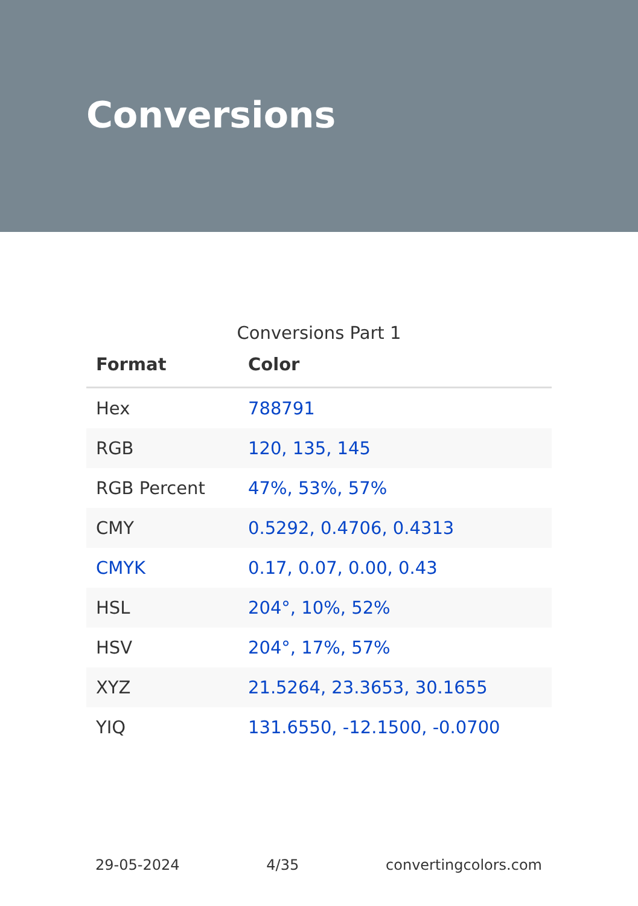Conversions
Conversions Part 1
| Format | Color |
| --- | --- |
| Hex | 788791 |
| RGB | 120, 135, 145 |
| RGB Percent | 47%, 53%, 57% |
| CMY | 0.5292, 0.4706, 0.4313 |
| CMYK | 0.17, 0.07, 0.00, 0.43 |
| HSL | 204°, 10%, 52% |
| HSV | 204°, 17%, 57% |
| XYZ | 21.5264, 23.3653, 30.1655 |
| YIQ | 131.6550, -12.1500, -0.0700 |
29-05-2024 4/35 convertingcolors.com